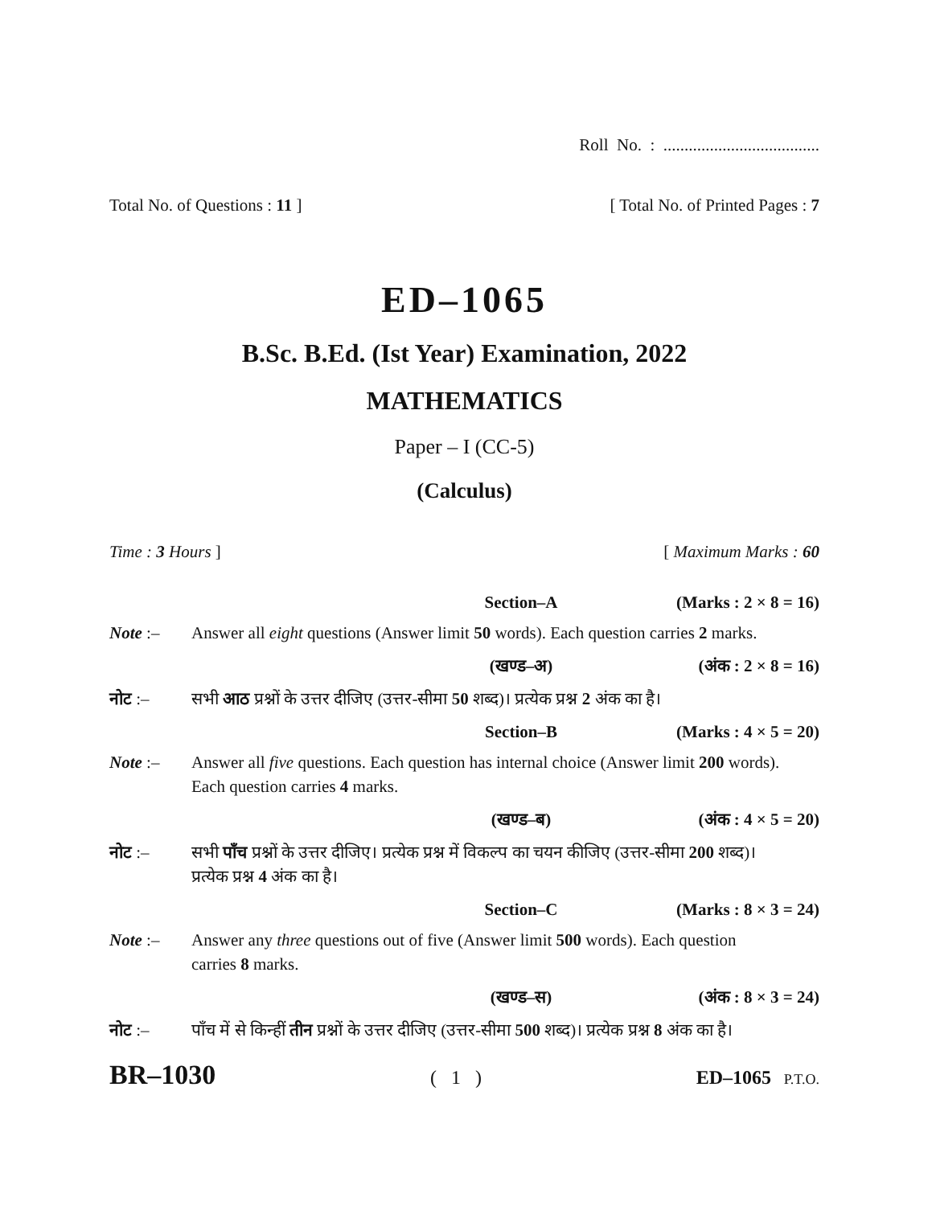Roll No. : .....................................
Total No. of Questions : 11 ] [ Total No. of Printed Pages : 7
ED–1065
B.Sc. B.Ed. (Ist Year) Examination, 2022
MATHEMATICS
Paper – I (CC-5)
(Calculus)
Time : 3 Hours ] [ Maximum Marks : 60
Section–A (Marks : 2 × 8 = 16)
Note :– Answer all eight questions (Answer limit 50 words). Each question carries 2 marks.
(खण्ड–अ) (अंक : 2 × 8 = 16)
नोट :– सभी आठ प्रश्नों के उत्तर दीजिए (उत्तर-सीमा 50 शब्द)। प्रत्येक प्रश्न 2 अंक का है।
Section–B (Marks : 4 × 5 = 20)
Note :– Answer all five questions. Each question has internal choice (Answer limit 200 words). Each question carries 4 marks.
(खण्ड–ब) (अंक : 4 × 5 = 20)
नोट :– सभी पाँच प्रश्नों के उत्तर दीजिए। प्रत्येक प्रश्न में विकल्प का चयन कीजिए (उत्तर-सीमा 200 शब्द)। प्रत्येक प्रश्न 4 अंक का है।
Section–C (Marks : 8 × 3 = 24)
Note :– Answer any three questions out of five (Answer limit 500 words). Each question carries 8 marks.
(खण्ड–स) (अंक : 8 × 3 = 24)
नोट :– पाँच में से किन्हीं तीन प्रश्नों के उत्तर दीजिए (उत्तर-सीमा 500 शब्द)। प्रत्येक प्रश्न 8 अंक का है।
BR–1030 ( 1 ) ED–1065 P.T.O.